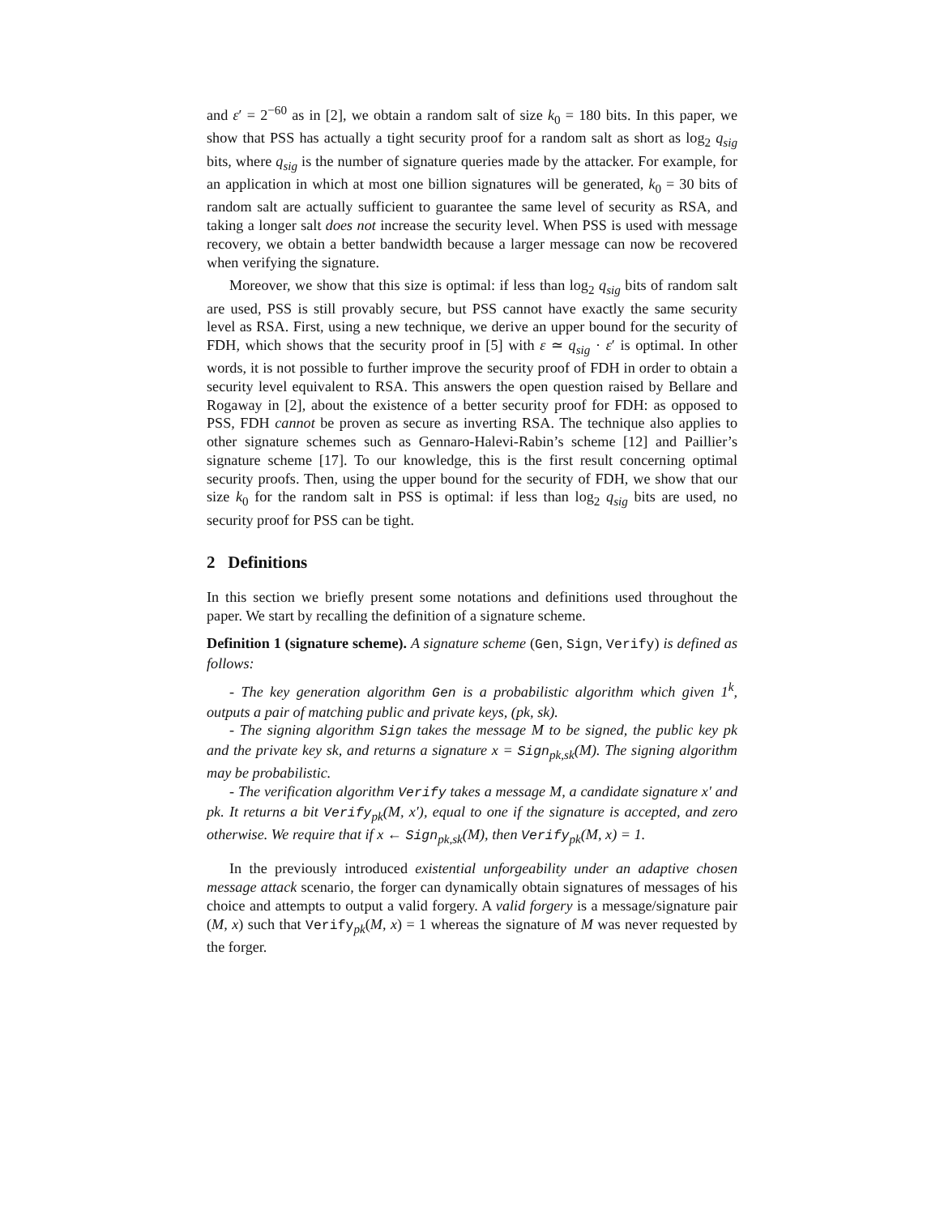and ε′ = 2<sup>−60</sup> as in [2], we obtain a random salt of size k<sub>0</sub> = 180 bits. In this paper, we show that PSS has actually a tight security proof for a random salt as short as log<sub>2</sub> q<sub>sig</sub> bits, where q<sub>sig</sub> is the number of signature queries made by the attacker. For example, for an application in which at most one billion signatures will be generated, k<sub>0</sub> = 30 bits of random salt are actually sufficient to guarantee the same level of security as RSA, and taking a longer salt does not increase the security level. When PSS is used with message recovery, we obtain a better bandwidth because a larger message can now be recovered when verifying the signature.
Moreover, we show that this size is optimal: if less than log<sub>2</sub> q<sub>sig</sub> bits of random salt are used, PSS is still provably secure, but PSS cannot have exactly the same security level as RSA. First, using a new technique, we derive an upper bound for the security of FDH, which shows that the security proof in [5] with ε ≃ q<sub>sig</sub> · ε′ is optimal. In other words, it is not possible to further improve the security proof of FDH in order to obtain a security level equivalent to RSA. This answers the open question raised by Bellare and Rogaway in [2], about the existence of a better security proof for FDH: as opposed to PSS, FDH cannot be proven as secure as inverting RSA. The technique also applies to other signature schemes such as Gennaro-Halevi-Rabin’s scheme [12] and Paillier’s signature scheme [17]. To our knowledge, this is the first result concerning optimal security proofs. Then, using the upper bound for the security of FDH, we show that our size k<sub>0</sub> for the random salt in PSS is optimal: if less than log<sub>2</sub> q<sub>sig</sub> bits are used, no security proof for PSS can be tight.
2 Definitions
In this section we briefly present some notations and definitions used throughout the paper. We start by recalling the definition of a signature scheme.
Definition 1 (signature scheme). A signature scheme (Gen, Sign, Verify) is defined as follows:
- The key generation algorithm Gen is a probabilistic algorithm which given 1<sup>k</sup>, outputs a pair of matching public and private keys, (pk, sk).
- The signing algorithm Sign takes the message M to be signed, the public key pk and the private key sk, and returns a signature x = Sign<sub>pk,sk</sub>(M). The signing algorithm may be probabilistic.
- The verification algorithm Verify takes a message M, a candidate signature x′ and pk. It returns a bit Verify<sub>pk</sub>(M, x′), equal to one if the signature is accepted, and zero otherwise. We require that if x ← Sign<sub>pk,sk</sub>(M), then Verify<sub>pk</sub>(M, x) = 1.
In the previously introduced existential unforgeability under an adaptive chosen message attack scenario, the forger can dynamically obtain signatures of messages of his choice and attempts to output a valid forgery. A valid forgery is a message/signature pair (M, x) such that Verify<sub>pk</sub>(M, x) = 1 whereas the signature of M was never requested by the forger.